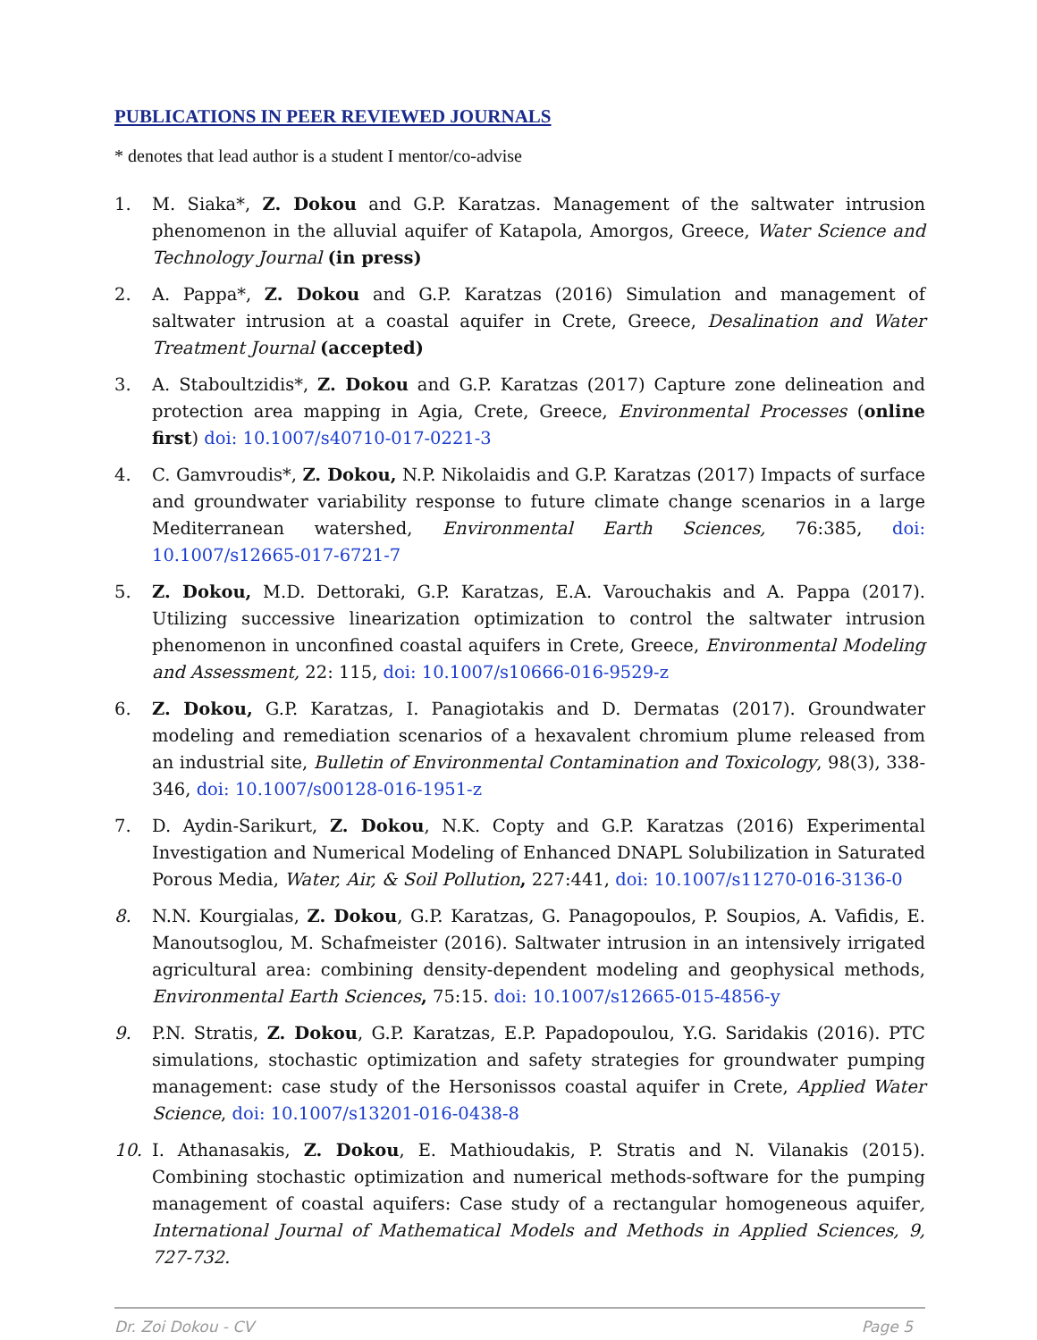PUBLICATIONS IN PEER REVIEWED JOURNALS
* denotes that lead author is a student I mentor/co-advise
1. M. Siaka*, Z. Dokou and G.P. Karatzas. Management of the saltwater intrusion phenomenon in the alluvial aquifer of Katapola, Amorgos, Greece, Water Science and Technology Journal (in press)
2. A. Pappa*, Z. Dokou and G.P. Karatzas (2016) Simulation and management of saltwater intrusion at a coastal aquifer in Crete, Greece, Desalination and Water Treatment Journal (accepted)
3. A. Staboultzidis*, Z. Dokou and G.P. Karatzas (2017) Capture zone delineation and protection area mapping in Agia, Crete, Greece, Environmental Processes (online first) doi: 10.1007/s40710-017-0221-3
4. C. Gamvroudis*, Z. Dokou, N.P. Nikolaidis and G.P. Karatzas (2017) Impacts of surface and groundwater variability response to future climate change scenarios in a large Mediterranean watershed, Environmental Earth Sciences, 76:385, doi: 10.1007/s12665-017-6721-7
5. Z. Dokou, M.D. Dettoraki, G.P. Karatzas, E.A. Varouchakis and A. Pappa (2017). Utilizing successive linearization optimization to control the saltwater intrusion phenomenon in unconfined coastal aquifers in Crete, Greece, Environmental Modeling and Assessment, 22: 115, doi: 10.1007/s10666-016-9529-z
6. Z. Dokou, G.P. Karatzas, I. Panagiotakis and D. Dermatas (2017). Groundwater modeling and remediation scenarios of a hexavalent chromium plume released from an industrial site, Bulletin of Environmental Contamination and Toxicology, 98(3), 338-346, doi: 10.1007/s00128-016-1951-z
7. D. Aydin-Sarikurt, Z. Dokou, N.K. Copty and G.P. Karatzas (2016) Experimental Investigation and Numerical Modeling of Enhanced DNAPL Solubilization in Saturated Porous Media, Water, Air, & Soil Pollution, 227:441, doi: 10.1007/s11270-016-3136-0
8. N.N. Kourgialas, Z. Dokou, G.P. Karatzas, G. Panagopoulos, P. Soupios, A. Vafidis, E. Manoutsoglou, M. Schafmeister (2016). Saltwater intrusion in an intensively irrigated agricultural area: combining density-dependent modeling and geophysical methods, Environmental Earth Sciences, 75:15. doi: 10.1007/s12665-015-4856-y
9. P.N. Stratis, Z. Dokou, G.P. Karatzas, E.P. Papadopoulou, Y.G. Saridakis (2016). PTC simulations, stochastic optimization and safety strategies for groundwater pumping management: case study of the Hersonissos coastal aquifer in Crete, Applied Water Science, doi: 10.1007/s13201-016-0438-8
10. I. Athanasakis, Z. Dokou, E. Mathioudakis, P. Stratis and N. Vilanakis (2015). Combining stochastic optimization and numerical methods-software for the pumping management of coastal aquifers: Case study of a rectangular homogeneous aquifer, International Journal of Mathematical Models and Methods in Applied Sciences, 9, 727-732.
Dr. Zoi Dokou - CV Page 5